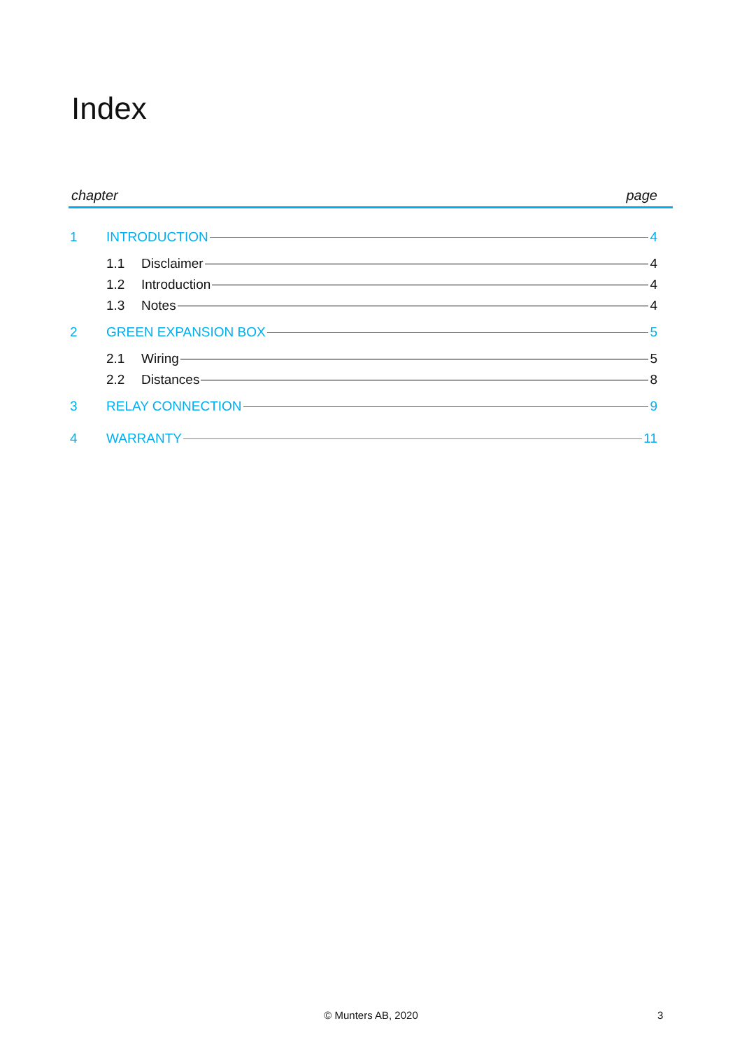Index
chapter page
1 INTRODUCTION 4
1.1 Disclaimer 4
1.2 Introduction 4
1.3 Notes 4
2 GREEN EXPANSION BOX 5
2.1 Wiring 5
2.2 Distances 8
3 RELAY CONNECTION 9
4 WARRANTY 11
© Munters AB, 2020 3